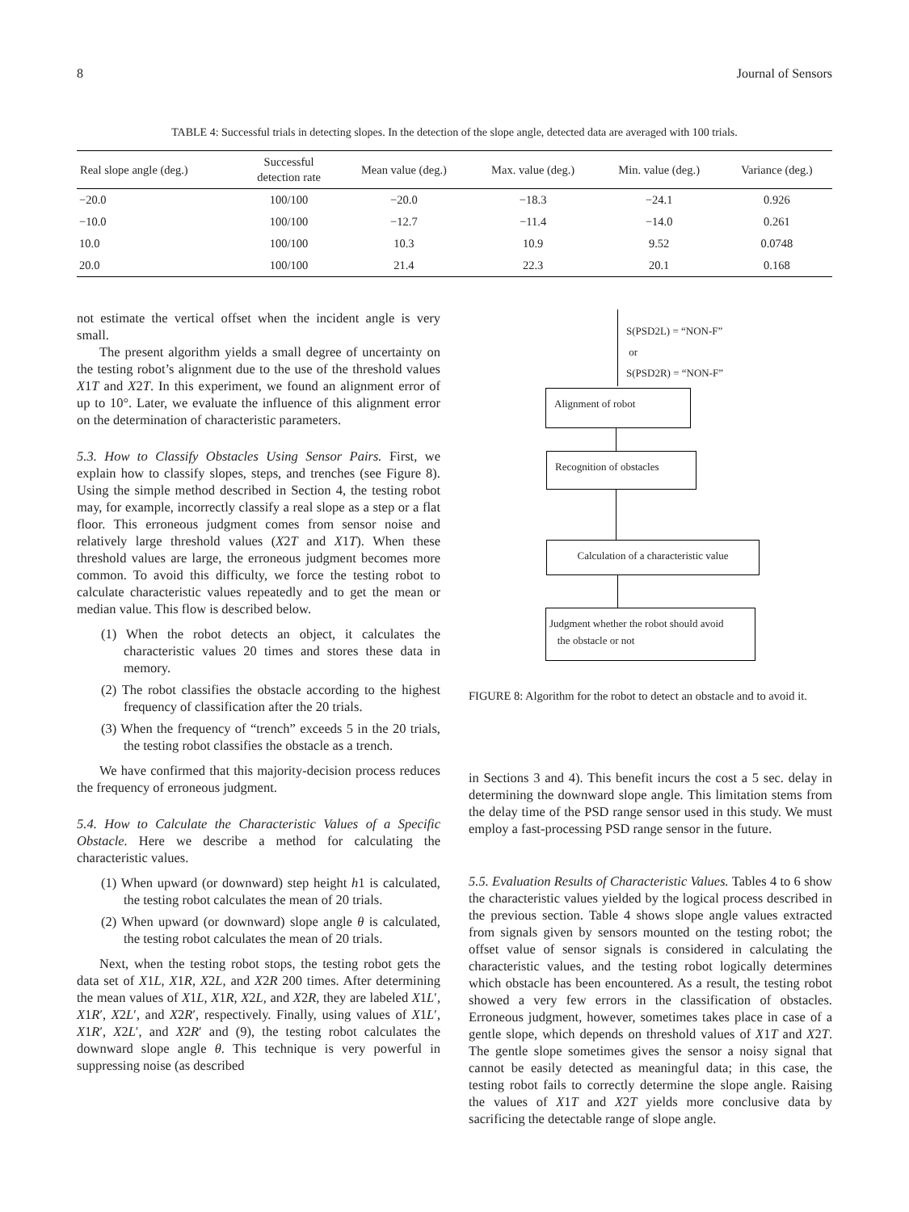8 Journal of Sensors
TABLE 4: Successful trials in detecting slopes. In the detection of the slope angle, detected data are averaged with 100 trials.
| Real slope angle (deg.) | Successful detection rate | Mean value (deg.) | Max. value (deg.) | Min. value (deg.) | Variance (deg.) |
| --- | --- | --- | --- | --- | --- |
| −20.0 | 100/100 | −20.0 | −18.3 | −24.1 | 0.926 |
| −10.0 | 100/100 | −12.7 | −11.4 | −14.0 | 0.261 |
| 10.0 | 100/100 | 10.3 | 10.9 | 9.52 | 0.0748 |
| 20.0 | 100/100 | 21.4 | 22.3 | 20.1 | 0.168 |
not estimate the vertical offset when the incident angle is very small.
The present algorithm yields a small degree of uncertainty on the testing robot’s alignment due to the use of the threshold values X1T and X2T. In this experiment, we found an alignment error of up to 10°. Later, we evaluate the influence of this alignment error on the determination of characteristic parameters.
5.3. How to Classify Obstacles Using Sensor Pairs. First, we explain how to classify slopes, steps, and trenches (see Figure 8). Using the simple method described in Section 4, the testing robot may, for example, incorrectly classify a real slope as a step or a flat floor. This erroneous judgment comes from sensor noise and relatively large threshold values (X2T and X1T). When these threshold values are large, the erroneous judgment becomes more common. To avoid this difficulty, we force the testing robot to calculate characteristic values repeatedly and to get the mean or median value. This flow is described below.
(1) When the robot detects an object, it calculates the characteristic values 20 times and stores these data in memory.
(2) The robot classifies the obstacle according to the highest frequency of classification after the 20 trials.
(3) When the frequency of “trench” exceeds 5 in the 20 trials, the testing robot classifies the obstacle as a trench.
We have confirmed that this majority-decision process reduces the frequency of erroneous judgment.
5.4. How to Calculate the Characteristic Values of a Specific Obstacle. Here we describe a method for calculating the characteristic values.
(1) When upward (or downward) step height h1 is calculated, the testing robot calculates the mean of 20 trials.
(2) When upward (or downward) slope angle θ is calculated, the testing robot calculates the mean of 20 trials.
Next, when the testing robot stops, the testing robot gets the data set of X1L, X1R, X2L, and X2R 200 times. After determining the mean values of X1L, X1R, X2L, and X2R, they are labeled X1L′, X1R′, X2L′, and X2R′, respectively. Finally, using values of X1L′, X1R′, X2L′, and X2R′ and (9), the testing robot calculates the downward slope angle θ. This technique is very powerful in suppressing noise (as described
S(PSD2L) = “NON-F”
or
S(PSD2R) = “NON-F”
Alignment of robot
Recognition of obstacles
Calculation of a characteristic value
Judgment whether the robot should avoid
the obstacle or not
FIGURE 8: Algorithm for the robot to detect an obstacle and to avoid it.
in Sections 3 and 4). This benefit incurs the cost a 5 sec. delay in determining the downward slope angle. This limitation stems from the delay time of the PSD range sensor used in this study. We must employ a fast-processing PSD range sensor in the future.
5.5. Evaluation Results of Characteristic Values. Tables 4 to 6 show the characteristic values yielded by the logical process described in the previous section. Table 4 shows slope angle values extracted from signals given by sensors mounted on the testing robot; the offset value of sensor signals is considered in calculating the characteristic values, and the testing robot logically determines which obstacle has been encountered. As a result, the testing robot showed a very few errors in the classification of obstacles. Erroneous judgment, however, sometimes takes place in case of a gentle slope, which depends on threshold values of X1T and X2T. The gentle slope sometimes gives the sensor a noisy signal that cannot be easily detected as meaningful data; in this case, the testing robot fails to correctly determine the slope angle. Raising the values of X1T and X2T yields more conclusive data by sacrificing the detectable range of slope angle.